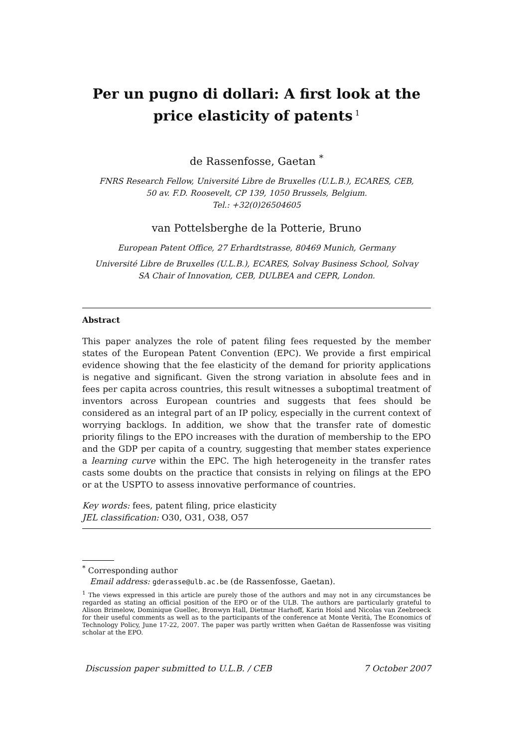Per un pugno di dollari: A first look at the
price elasticity of patents<sup>1</sup>
de Rassenfosse, Gaetan <sup>*</sup>
FNRS Research Fellow, Université Libre de Bruxelles (U.L.B.), ECARES, CEB,
50 av. F.D. Roosevelt, CP 139, 1050 Brussels, Belgium.
Tel.: +32(0)26504605
van Pottelsberghe de la Potterie, Bruno
European Patent Office, 27 Erhardtstrasse, 80469 Munich, Germany
Université Libre de Bruxelles (U.L.B.), ECARES, Solvay Business School, Solvay
SA Chair of Innovation, CEB, DULBEA and CEPR, London.
Abstract
This paper analyzes the role of patent filing fees requested by the member states of the European Patent Convention (EPC). We provide a first empirical evidence showing that the fee elasticity of the demand for priority applications is negative and significant. Given the strong variation in absolute fees and in fees per capita across countries, this result witnesses a suboptimal treatment of inventors across European countries and suggests that fees should be considered as an integral part of an IP policy, especially in the current context of worrying backlogs. In addition, we show that the transfer rate of domestic priority filings to the EPO increases with the duration of membership to the EPO and the GDP per capita of a country, suggesting that member states experience a learning curve within the EPC. The high heterogeneity in the transfer rates casts some doubts on the practice that consists in relying on filings at the EPO or at the USPTO to assess innovative performance of countries.
Key words: fees, patent filing, price elasticity
JEL classification: O30, O31, O38, O57
<sup>*</sup> Corresponding author
Email address: gderasse@ulb.ac.be (de Rassenfosse, Gaetan).
<sup>1</sup> The views expressed in this article are purely those of the authors and may not in any circumstances be regarded as stating an official position of the EPO or of the ULB. The authors are particularly grateful to Alison Brimelow, Dominique Guellec, Bronwyn Hall, Dietmar Harhoff, Karin Hoisl and Nicolas van Zeebroeck for their useful comments as well as to the participants of the conference at Monte Verità, The Economics of Technology Policy, June 17-22, 2007. The paper was partly written when Gaétan de Rassenfosse was visiting scholar at the EPO.
Discussion paper submitted to U.L.B. / CEB 7 October 2007